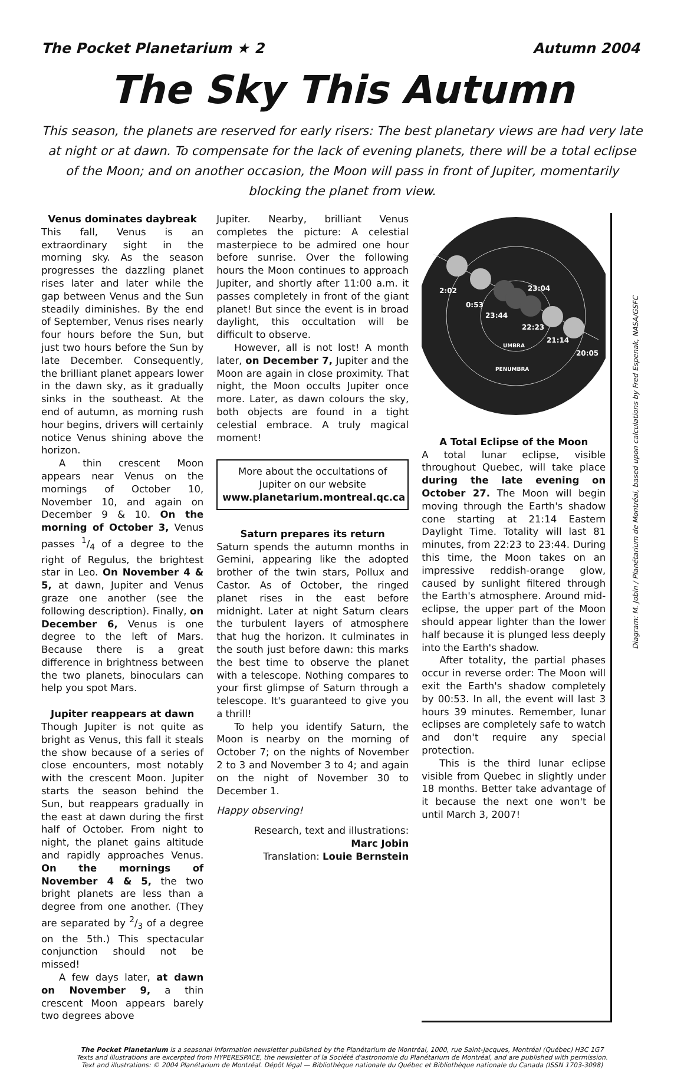The Pocket Planetarium ★ 2 Autumn 2004
The Sky This Autumn
This season, the planets are reserved for early risers: The best planetary views are had very late at night or at dawn. To compensate for the lack of evening planets, there will be a total eclipse of the Moon; and on another occasion, the Moon will pass in front of Jupiter, momentarily blocking the planet from view.
Venus dominates daybreak
This fall, Venus is an extraordinary sight in the morning sky. As the season progresses the dazzling planet rises later and later while the gap between Venus and the Sun steadily diminishes. By the end of September, Venus rises nearly four hours before the Sun, but just two hours before the Sun by late December. Consequently, the brilliant planet appears lower in the dawn sky, as it gradually sinks in the southeast. At the end of autumn, as morning rush hour begins, drivers will certainly notice Venus shining above the horizon.
A thin crescent Moon appears near Venus on the mornings of October 10, November 10, and again on December 9 & 10. On the morning of October 3, Venus passes 1/4 of a degree to the right of Regulus, the brightest star in Leo. On November 4 & 5, at dawn, Jupiter and Venus graze one another (see the following description). Finally, on December 6, Venus is one degree to the left of Mars. Because there is a great difference in brightness between the two planets, binoculars can help you spot Mars.
Jupiter reappears at dawn
Though Jupiter is not quite as bright as Venus, this fall it steals the show because of a series of close encounters, most notably with the crescent Moon. Jupiter starts the season behind the Sun, but reappears gradually in the east at dawn during the first half of October. From night to night, the planet gains altitude and rapidly approaches Venus. On the mornings of November 4 & 5, the two bright planets are less than a degree from one another. (They are separated by 2/3 of a degree on the 5th.) This spectacular conjunction should not be missed!
A few days later, at dawn on November 9, a thin crescent Moon appears barely two degrees above
Jupiter. Nearby, brilliant Venus completes the picture: A celestial masterpiece to be admired one hour before sunrise. Over the following hours the Moon continues to approach Jupiter, and shortly after 11:00 a.m. it passes completely in front of the giant planet! But since the event is in broad daylight, this occultation will be difficult to observe.
However, all is not lost! A month later, on December 7, Jupiter and the Moon are again in close proximity. That night, the Moon occults Jupiter once more. Later, as dawn colours the sky, both objects are found in a tight celestial embrace. A truly magical moment!
More about the occultations of Jupiter on our website
www.planetarium.montreal.qc.ca
Saturn prepares its return
Saturn spends the autumn months in Gemini, appearing like the adopted brother of the twin stars, Pollux and Castor. As of October, the ringed planet rises in the east before midnight. Later at night Saturn clears the turbulent layers of atmosphere that hug the horizon. It culminates in the south just before dawn: this marks the best time to observe the planet with a telescope. Nothing compares to your first glimpse of Saturn through a telescope. It's guaranteed to give you a thrill!
To help you identify Saturn, the Moon is nearby on the morning of October 7; on the nights of November 2 to 3 and November 3 to 4; and again on the night of November 30 to December 1.
Happy observing!
Research, text and illustrations:
Marc Jobin
Translation: Louie Bernstein
2:02
0:53
23:44
23:04
22:23
21:14
20:05
UMBRA
PENUMBRA
A Total Eclipse of the Moon
A total lunar eclipse, visible throughout Quebec, will take place during the late evening on October 27. The Moon will begin moving through the Earth's shadow cone starting at 21:14 Eastern Daylight Time. Totality will last 81 minutes, from 22:23 to 23:44. During this time, the Moon takes on an impressive reddish-orange glow, caused by sunlight filtered through the Earth's atmosphere. Around mid-eclipse, the upper part of the Moon should appear lighter than the lower half because it is plunged less deeply into the Earth's shadow.
After totality, the partial phases occur in reverse order: The Moon will exit the Earth's shadow completely by 00:53. In all, the event will last 3 hours 39 minutes. Remember, lunar eclipses are completely safe to watch and don't require any special protection.
This is the third lunar eclipse visible from Quebec in slightly under 18 months. Better take advantage of it because the next one won't be until March 3, 2007!
Diagram: M. Jobin / Planétarium de Montréal, based upon calculations by Fred Espenak, NASA/GSFC
The Pocket Planetarium is a seasonal information newsletter published by the Planétarium de Montréal, 1000, rue Saint-Jacques, Montréal (Québec) H3C 1G7
Texts and illustrations are excerpted from HYPERESPACE, the newsletter of la Société d'astronomie du Planétarium de Montréal, and are published with permission.
Text and illustrations: © 2004 Planétarium de Montréal. Dépôt légal — Bibliothèque nationale du Québec et Bibliothèque nationale du Canada (ISSN 1703-3098)